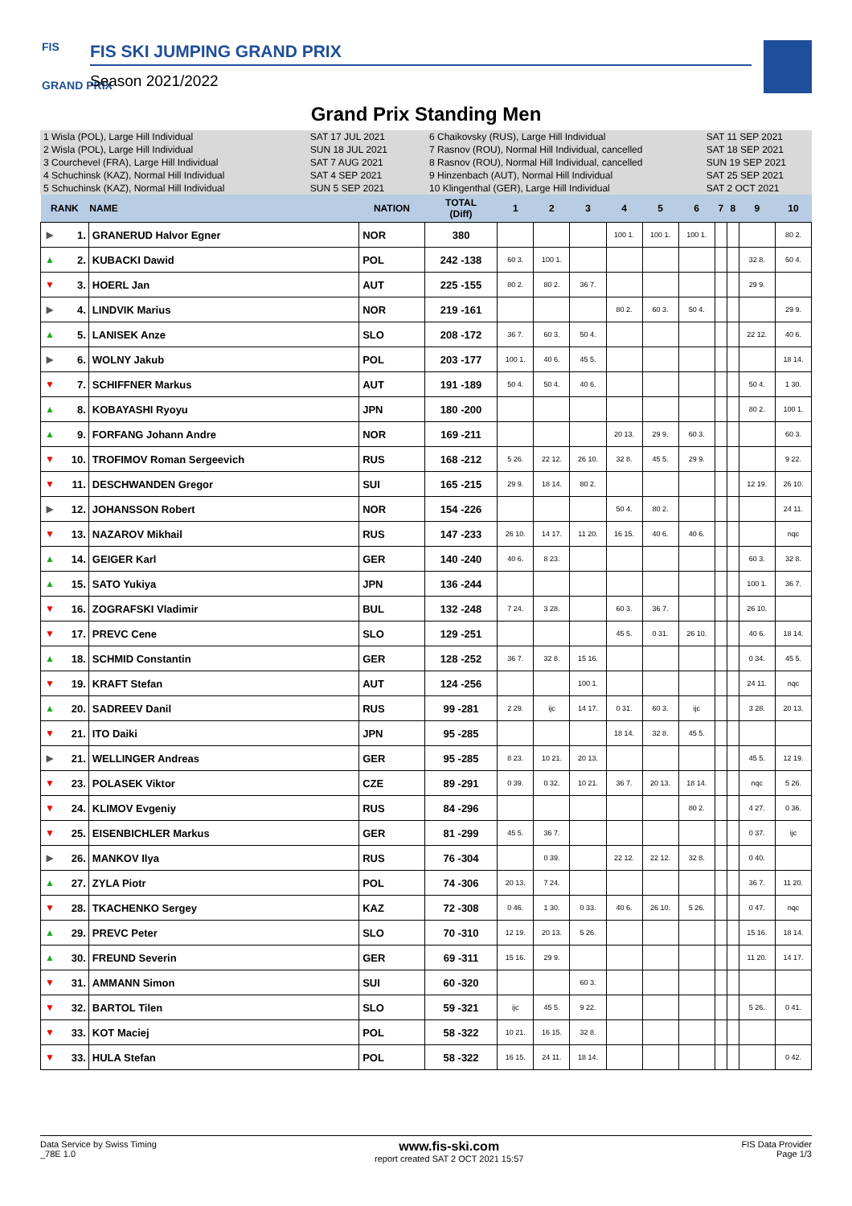FIS
GRAND PRIX
FIS SKI JUMPING GRAND PRIX
Season 2021/2022
Grand Prix Standing Men
| 1 Wisla (POL), Large Hill Individual | SAT 17 JUL 2021 |
| 2 Wisla (POL), Large Hill Individual | SUN 18 JUL 2021 |
| 3 Courchevel (FRA), Large Hill Individual | SAT 7 AUG 2021 |
| 4 Schuchinsk (KAZ), Normal Hill Individual | SAT 4 SEP 2021 |
| 5 Schuchinsk (KAZ), Normal Hill Individual | SUN 5 SEP 2021 |
| 6 Chaikovsky (RUS), Large Hill Individual | SAT 11 SEP 2021 |
| 7 Rasnov (ROU), Normal Hill Individual, cancelled | SAT 18 SEP 2021 |
| 8 Rasnov (ROU), Normal Hill Individual, cancelled | SUN 19 SEP 2021 |
| 9 Hinzenbach (AUT), Normal Hill Individual | SAT 25 SEP 2021 |
| 10 Klingenthal (GER), Large Hill Individual | SAT 2 OCT 2021 |
| RANK | | NAME | NATION | TOTAL (Diff) | 1 | 2 | 3 | 4 | 5 | 6 | 7 | 8 | 9 | 10 |
| --- | --- | --- | --- | --- | --- | --- | --- | --- | --- | --- | --- | --- | --- | --- |
| ▶ | 1. | GRANERUD Halvor Egner | NOR | 380 | | | | 100 1. | 100 1. | 100 1. | | | | 80 2. |
| ▲ | 2. | KUBACKI Dawid | POL | 242 -138 | 60 3. | 100 1. | | | | | | | 32 8. | 50 4. |
| ▼ | 3. | HOERL Jan | AUT | 225 -155 | 80 2. | 80 2. | 36 7. | | | | | | 29 9. | |
| ▶ | 4. | LINDVIK Marius | NOR | 219 -161 | | | | 80 2. | 60 3. | 50 4. | | | | 29 9. |
| ▲ | 5. | LANISEK Anze | SLO | 208 -172 | 36 7. | 60 3. | 50 4. | | | | | | 22 12. | 40 6. |
| ▶ | 6. | WOLNY Jakub | POL | 203 -177 | 100 1. | 40 6. | 45 5. | | | | | | | 18 14. |
| ▼ | 7. | SCHIFFNER Markus | AUT | 191 -189 | 50 4. | 50 4. | 40 6. | | | | | | 50 4. | 1 30. |
| ▲ | 8. | KOBAYASHI Ryoyu | JPN | 180 -200 | | | | | | | | | 80 2. | 100 1. |
| ▲ | 9. | FORFANG Johann Andre | NOR | 169 -211 | | | | 20 13. | 29 9. | 60 3. | | | | 60 3. |
| ▼ | 10. | TROFIMOV Roman Sergeevich | RUS | 168 -212 | 5 26. | 22 12. | 26 10. | 32 8. | 45 5. | 29 9. | | | | 9 22. |
| ▼ | 11. | DESCHWANDEN Gregor | SUI | 165 -215 | 29 9. | 18 14. | 80 2. | | | | | | 12 19. | 26 10. |
| ▶ | 12. | JOHANSSON Robert | NOR | 154 -226 | | | | 50 4. | 80 2. | | | | | 24 11. |
| ▼ | 13. | NAZAROV Mikhail | RUS | 147 -233 | 26 10. | 14 17. | 11 20. | 16 15. | 40 6. | 40 6. | | | | nqc |
| ▲ | 14. | GEIGER Karl | GER | 140 -240 | 40 6. | 8 23. | | | | | | | 60 3. | 32 8. |
| ▲ | 15. | SATO Yukiya | JPN | 136 -244 | | | | | | | | | 100 1. | 36 7. |
| ▼ | 16. | ZOGRAFSKI Vladimir | BUL | 132 -248 | 7 24. | 3 28. | | 60 3. | 36 7. | | | | 26 10. | |
| ▼ | 17. | PREVC Cene | SLO | 129 -251 | | | | 45 5. | 0 31. | 26 10. | | | 40 6. | 18 14. |
| ▲ | 18. | SCHMID Constantin | GER | 128 -252 | 36 7. | 32 8. | 15 16. | | | | | | 0 34. | 45 5. |
| ▼ | 19. | KRAFT Stefan | AUT | 124 -256 | | | 100 1. | | | | | | 24 11. | nqc |
| ▲ | 20. | SADREEV Danil | RUS | 99 -281 | 2 29. | ijc | 14 17. | 0 31. | 60 3. | ijc | | | 3 28. | 20 13. |
| ▼ | 21. | ITO Daiki | JPN | 95 -285 | | | | 18 14. | 32 8. | 45 5. | | | | |
| ▶ | 21. | WELLINGER Andreas | GER | 95 -285 | 8 23. | 10 21. | 20 13. | | | | | | 45 5. | 12 19. |
| ▼ | 23. | POLASEK Viktor | CZE | 89 -291 | 0 39. | 0 32. | 10 21. | 36 7. | 20 13. | 18 14. | | | nqc | 5 26. |
| ▼ | 24. | KLIMOV Evgeniy | RUS | 84 -296 | | | | | | 80 2. | | | 4 27. | 0 36. |
| ▼ | 25. | EISENBICHLER Markus | GER | 81 -299 | 45 5. | 36 7. | | | | | | | 0 37. | ijc |
| ▶ | 26. | MANKOV Ilya | RUS | 76 -304 | | 0 39. | | 22 12. | 22 12. | 32 8. | | | 0 40. | |
| ▲ | 27. | ZYLA Piotr | POL | 74 -306 | 20 13. | 7 24. | | | | | | | 36 7. | 11 20. |
| ▼ | 28. | TKACHENKO Sergey | KAZ | 72 -308 | 0 46. | 1 30. | 0 33. | 40 6. | 26 10. | 5 26. | | | 0 47. | nqc |
| ▲ | 29. | PREVC Peter | SLO | 70 -310 | 12 19. | 20 13. | 5 26. | | | | | | 15 16. | 18 14. |
| ▲ | 30. | FREUND Severin | GER | 69 -311 | 15 16. | 29 9. | | | | | | | 11 20. | 14 17. |
| ▼ | 31. | AMMANN Simon | SUI | 60 -320 | | | 60 3. | | | | | | | |
| ▼ | 32. | BARTOL Tilen | SLO | 59 -321 | ijc | 45 5. | 9 22. | | | | | | 5 26. | 0 41. |
| ▼ | 33. | KOT Maciej | POL | 58 -322 | 10 21. | 16 15. | 32 8. | | | | | | | |
| ▼ | 33. | HULA Stefan | POL | 58 -322 | 16 15. | 24 11. | 18 14. | | | | | | | 0 42. |
Data Service by Swiss Timing
_78E 1.0
www.fis-ski.com
report created SAT 2 OCT 2021 15:57
FIS Data Provider
Page 1/3